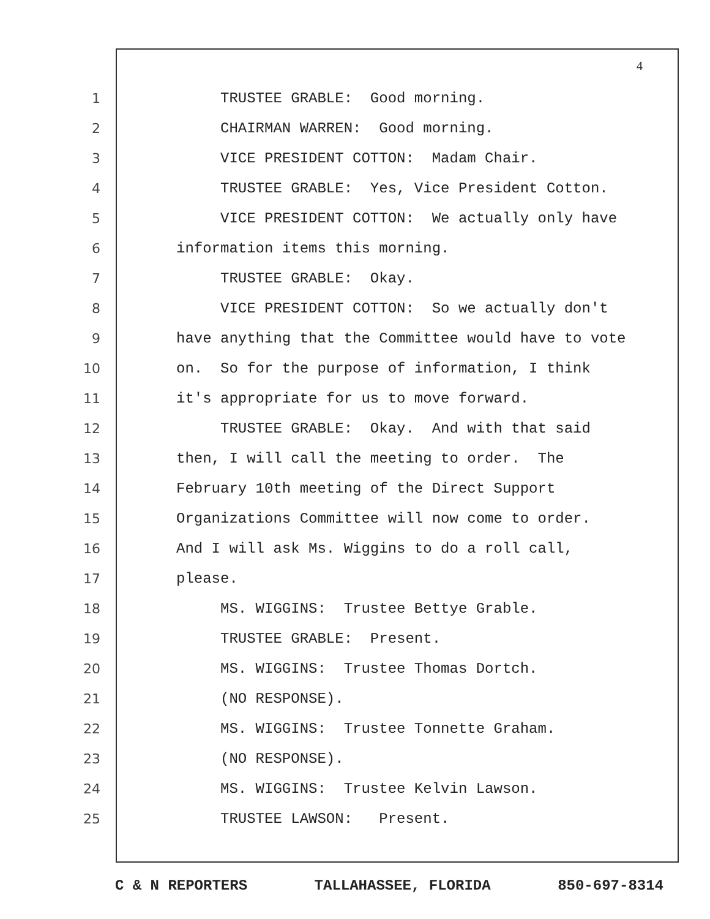4
1 TRUSTEE GRABLE: Good morning.
2 CHAIRMAN WARREN: Good morning.
3 VICE PRESIDENT COTTON: Madam Chair.
4 TRUSTEE GRABLE: Yes, Vice President Cotton.
5 VICE PRESIDENT COTTON: We actually only have
6 information items this morning.
7 TRUSTEE GRABLE: Okay.
8 VICE PRESIDENT COTTON: So we actually don't
9 have anything that the Committee would have to vote
10 on. So for the purpose of information, I think
11 it's appropriate for us to move forward.
12 TRUSTEE GRABLE: Okay. And with that said
13 then, I will call the meeting to order. The
14 February 10th meeting of the Direct Support
15 Organizations Committee will now come to order.
16 And I will ask Ms. Wiggins to do a roll call,
17 please.
18 MS. WIGGINS: Trustee Bettye Grable.
19 TRUSTEE GRABLE: Present.
20 MS. WIGGINS: Trustee Thomas Dortch.
21 (NO RESPONSE).
22 MS. WIGGINS: Trustee Tonnette Graham.
23 (NO RESPONSE).
24 MS. WIGGINS: Trustee Kelvin Lawson.
25 TRUSTEE LAWSON: Present.
C & N REPORTERS TALLAHASSEE, FLORIDA 850-697-8314